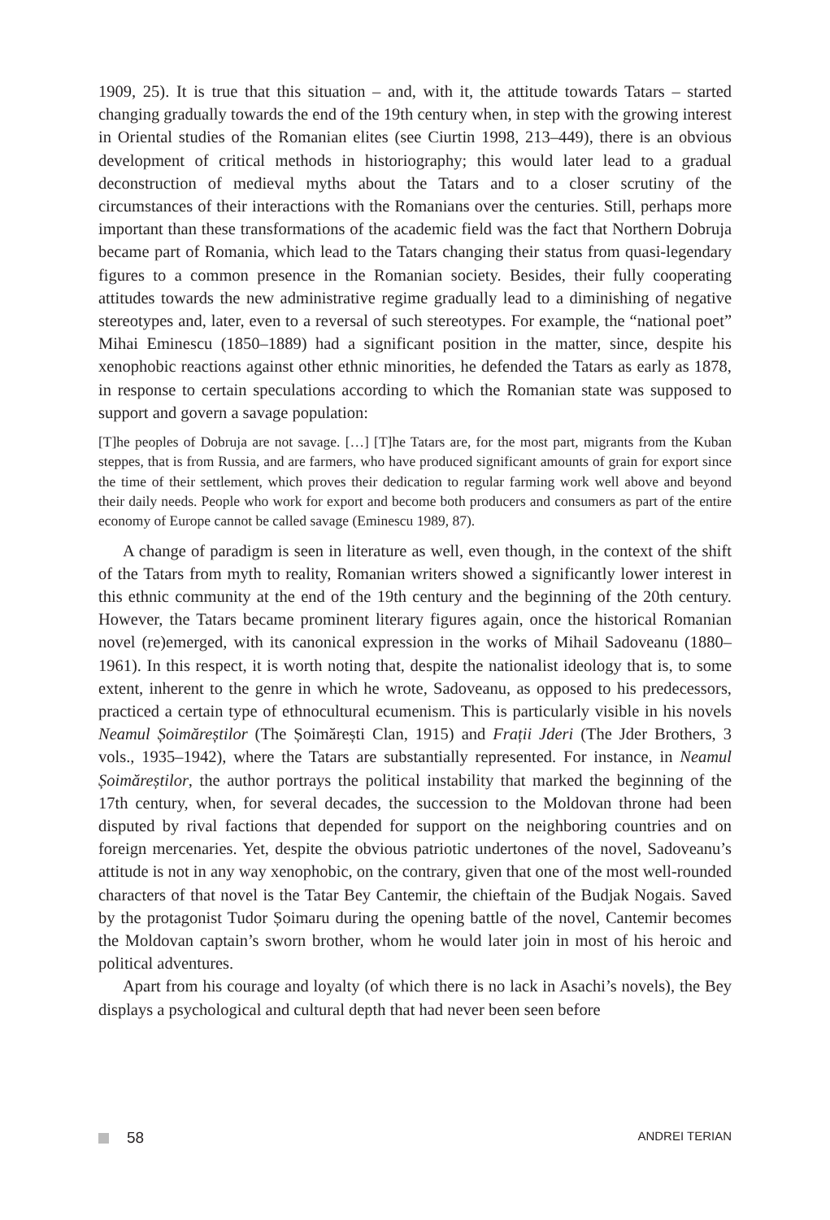1909, 25). It is true that this situation – and, with it, the attitude towards Tatars – started changing gradually towards the end of the 19th century when, in step with the growing interest in Oriental studies of the Romanian elites (see Ciurtin 1998, 213–449), there is an obvious development of critical methods in historiography; this would later lead to a gradual deconstruction of medieval myths about the Tatars and to a closer scrutiny of the circumstances of their interactions with the Romanians over the centuries. Still, perhaps more important than these transformations of the academic field was the fact that Northern Dobruja became part of Romania, which lead to the Tatars changing their status from quasi-legendary figures to a common presence in the Romanian society. Besides, their fully cooperating attitudes towards the new administrative regime gradually lead to a diminishing of negative stereotypes and, later, even to a reversal of such stereotypes. For example, the “national poet” Mihai Eminescu (1850–1889) had a significant position in the matter, since, despite his xenophobic reactions against other ethnic minorities, he defended the Tatars as early as 1878, in response to certain speculations according to which the Romanian state was supposed to support and govern a savage population:
[T]he peoples of Dobruja are not savage. […] [T]he Tatars are, for the most part, migrants from the Kuban steppes, that is from Russia, and are farmers, who have produced significant amounts of grain for export since the time of their settlement, which proves their dedication to regular farming work well above and beyond their daily needs. People who work for export and become both producers and consumers as part of the entire economy of Europe cannot be called savage (Eminescu 1989, 87).
A change of paradigm is seen in literature as well, even though, in the context of the shift of the Tatars from myth to reality, Romanian writers showed a significantly lower interest in this ethnic community at the end of the 19th century and the beginning of the 20th century. However, the Tatars became prominent literary figures again, once the historical Romanian novel (re)emerged, with its canonical expression in the works of Mihail Sadoveanu (1880–1961). In this respect, it is worth noting that, despite the nationalist ideology that is, to some extent, inherent to the genre in which he wrote, Sadoveanu, as opposed to his predecessors, practiced a certain type of ethnocultural ecumenism. This is particularly visible in his novels Neamul Șoimăreștilor (The Șoimărești Clan, 1915) and Frații Jderi (The Jder Brothers, 3 vols., 1935–1942), where the Tatars are substantially represented. For instance, in Neamul Șoimăreștilor, the author portrays the political instability that marked the beginning of the 17th century, when, for several decades, the succession to the Moldovan throne had been disputed by rival factions that depended for support on the neighboring countries and on foreign mercenaries. Yet, despite the obvious patriotic undertones of the novel, Sadoveanu’s attitude is not in any way xenophobic, on the contrary, given that one of the most well-rounded characters of that novel is the Tatar Bey Cantemir, the chieftain of the Budjak Nogais. Saved by the protagonist Tudor Șoimaru during the opening battle of the novel, Cantemir becomes the Moldovan captain’s sworn brother, whom he would later join in most of his heroic and political adventures.
Apart from his courage and loyalty (of which there is no lack in Asachi’s novels), the Bey displays a psychological and cultural depth that had never been seen before
58
ANDREI TERIAN